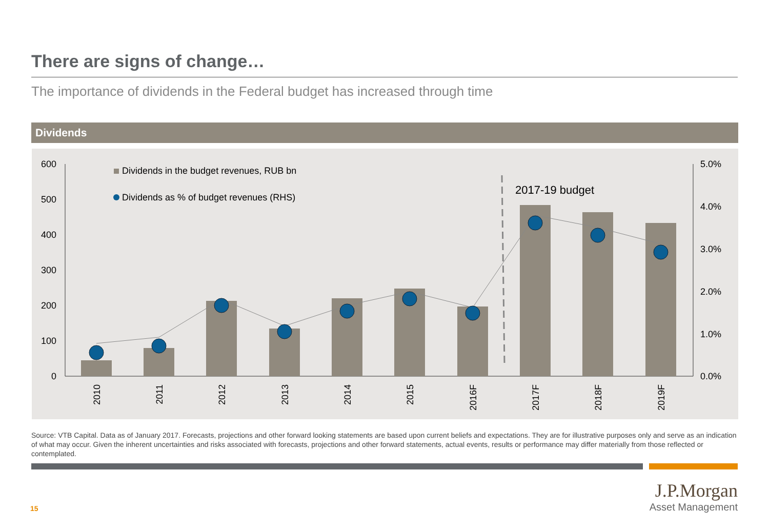There are signs of change…
The importance of dividends in the Federal budget has increased through time
Dividends
600
500
400
300
200
100
0
5.0%
4.0%
3.0%
2.0%
1.0%
0.0%
2017-19 budget
Dividends in the budget revenues, RUB bn
Dividends as % of budget revenues (RHS)
2010
2011
2012
2013
2014
2015
2016F
2017F
2018F
2019F
Source: VTB Capital. Data as of January 2017. Forecasts, projections and other forward looking statements are based upon current beliefs and expectations. They are for illustrative purposes only and serve as an indication of what may occur. Given the inherent uncertainties and risks associated with forecasts, projections and other forward statements, actual events, results or performance may differ materially from those reflected or contemplated.
15
J.P.Morgan
Asset Management